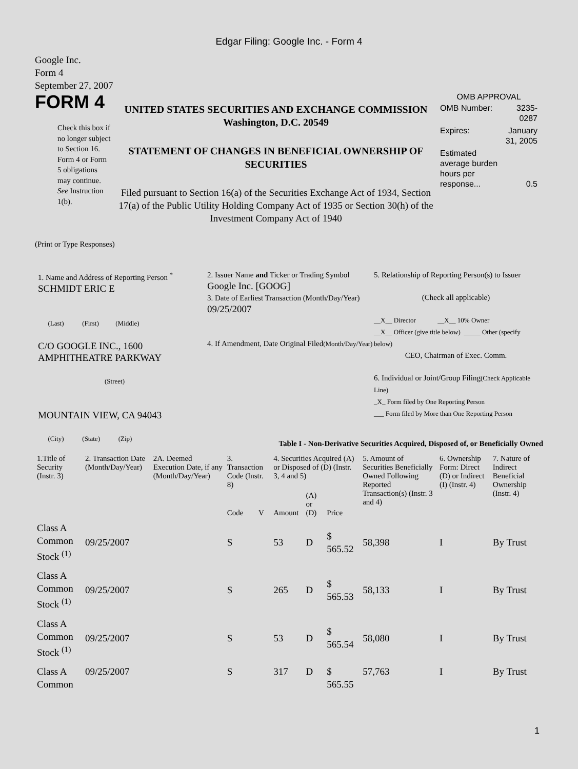Edgar Filing: Google Inc. - Form 4
Google Inc.
Form 4
September 27, 2007
FORM 4
Check this box if no longer subject to Section 16. Form 4 or Form 5 obligations may continue. See Instruction 1(b).
UNITED STATES SECURITIES AND EXCHANGE COMMISSION
Washington, D.C. 20549
STATEMENT OF CHANGES IN BENEFICIAL OWNERSHIP OF SECURITIES
Filed pursuant to Section 16(a) of the Securities Exchange Act of 1934, Section 17(a) of the Public Utility Holding Company Act of 1935 or Section 30(h) of the Investment Company Act of 1940
OMB APPROVAL
| OMB Number: | 3235-0287 |
| Expires: | January 31, 2005 |
| Estimated average burden hours per response... | 0.5 |
(Print or Type Responses)
1. Name and Address of Reporting Person <sup>*</sup>
SCHMIDT ERIC E
(Last) (First) (Middle)
C/O GOOGLE INC., 1600 AMPHITHEATRE PARKWAY
(Street)
MOUNTAIN VIEW, CA 94043
(City) (State) (Zip)
2. Issuer Name and Ticker or Trading Symbol
Google Inc. [GOOG]
3. Date of Earliest Transaction (Month/Day/Year)
09/25/2007
4. If Amendment, Date Original Filed(Month/Day/Year)
5. Relationship of Reporting Person(s) to Issuer
(Check all applicable)
__X__ Director __X__ 10% Owner
__X__ Officer (give title below) _____ Other (specify below)
CEO, Chairman of Exec. Comm.
6. Individual or Joint/Group Filing(Check Applicable Line)
_X_ Form filed by One Reporting Person
___ Form filed by More than One Reporting Person
Table I - Non-Derivative Securities Acquired, Disposed of, or Beneficially Owned
| 1.Title of Security (Instr. 3) | 2. Transaction Date (Month/Day/Year) | 2A. Deemed Execution Date, if any (Month/Day/Year) | 3. Transaction Code (Instr. 8) | | 4. Securities Acquired (A) or Disposed of (D) (Instr. 3, 4 and 5) | | | 5. Amount of Securities Beneficially Owned Following Reported Transaction(s) (Instr. 3 and 4) | 6. Ownership Form: Direct (D) or Indirect (I) (Instr. 4) | 7. Nature of Indirect Beneficial Ownership (Instr. 4) |
| --- | --- | --- | --- | --- | --- | --- | --- | --- | --- | --- |
| | | | Code | V | Amount | (A) or (D) | Price | | | |
| Class A Common Stock <sup>(1)</sup> | 09/25/2007 | | S | | 53 | D | $ 565.52 | 58,398 | I | By Trust |
| Class A Common Stock <sup>(1)</sup> | 09/25/2007 | | S | | 265 | D | $ 565.53 | 58,133 | I | By Trust |
| Class A Common Stock <sup>(1)</sup> | 09/25/2007 | | S | | 53 | D | $ 565.54 | 58,080 | I | By Trust |
| Class A Common | 09/25/2007 | | S | | 317 | D | $ 565.55 | 57,763 | I | By Trust |
1